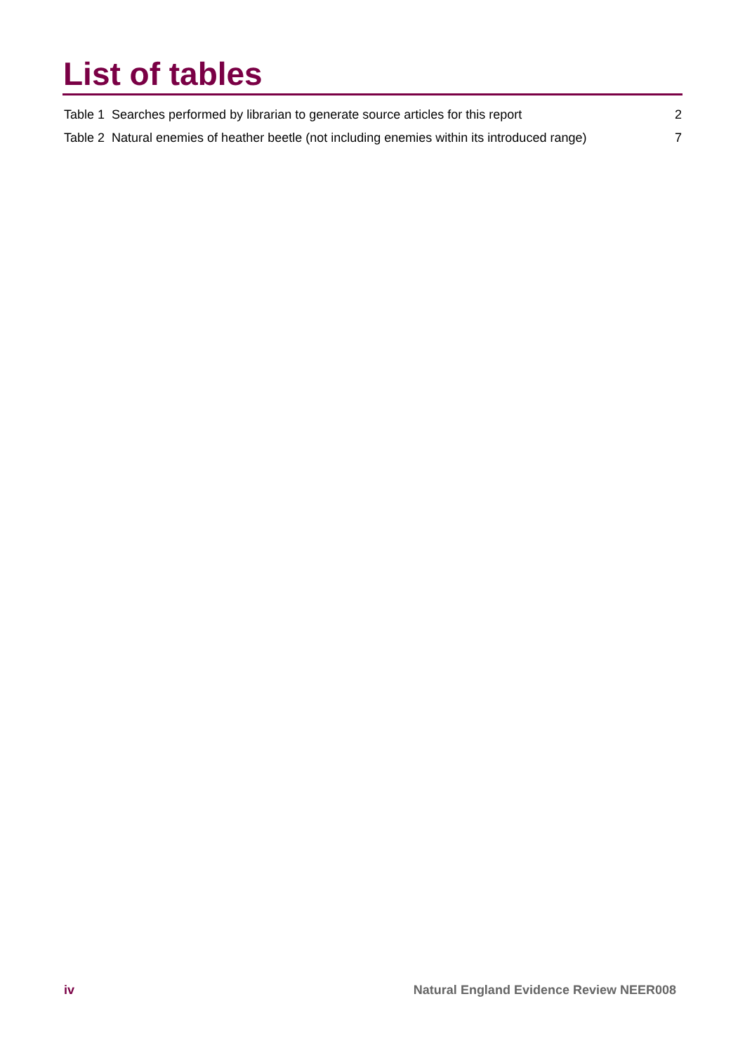List of tables
Table 1 Searches performed by librarian to generate source articles for this report 2
Table 2 Natural enemies of heather beetle (not including enemies within its introduced range) 7
iv Natural England Evidence Review NEER008